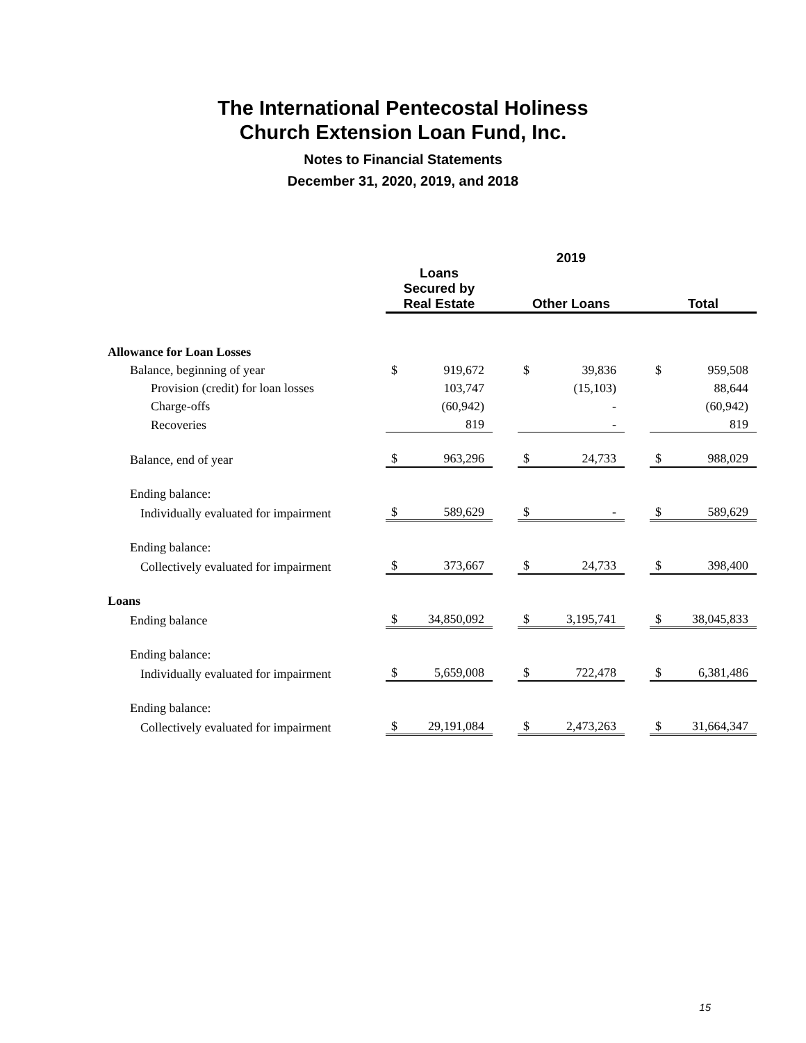The International Pentecostal Holiness
Church Extension Loan Fund, Inc.
Notes to Financial Statements
December 31, 2020, 2019, and 2018
| | 2019 | | | | | | | |
| | Loans Secured by Real Estate | | | Other Loans | | | Total | |
| Allowance for Loan Losses | | | | | | | | |
| Balance, beginning of year | $ | 919,672 | | $ | 39,836 | | $ | 959,508 |
| Provision (credit) for loan losses | | 103,747 | | | (15,103) | | | 88,644 |
| Charge-offs | | (60,942) | | | - | | | (60,942) |
| Recoveries | | 819 | | | - | | | 819 |
| Balance, end of year | $ | 963,296 | | $ | 24,733 | | $ | 988,029 |
| Ending balance: | | | | | | | | |
| Individually evaluated for impairment | $ | 589,629 | | $ | - | | $ | 589,629 |
| Ending balance: | | | | | | | | |
| Collectively evaluated for impairment | $ | 373,667 | | $ | 24,733 | | $ | 398,400 |
| Loans | | | | | | | | |
| Ending balance | $ | 34,850,092 | | $ | 3,195,741 | | $ | 38,045,833 |
| Ending balance: | | | | | | | | |
| Individually evaluated for impairment | $ | 5,659,008 | | $ | 722,478 | | $ | 6,381,486 |
| Ending balance: | | | | | | | | |
| Collectively evaluated for impairment | $ | 29,191,084 | | $ | 2,473,263 | | $ | 31,664,347 |
15